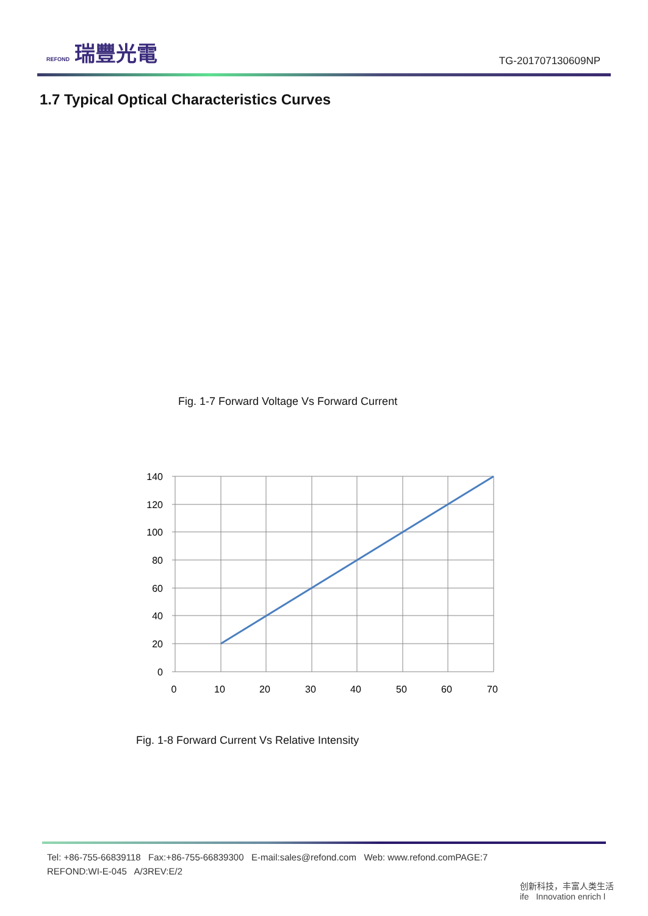REFOND 瑞豐光電
TG-201707130609NP
1.7 Typical Optical Characteristics Curves
Fig. 1-7 Forward Voltage Vs Forward Current
140
120
100
80
60
40
20
0
0
10
20
30
40
50
60
70
Fig. 1-8 Forward Current Vs Relative Intensity
Tel: +86-755-66839118 Fax:+86-755-66839300 E-mail:sales@refond.com Web: www.refond.comPAGE:7
REFOND:WI-E-045 A/3REV:E/2
创新科技，丰富人类生活
ife Innovation enrich l